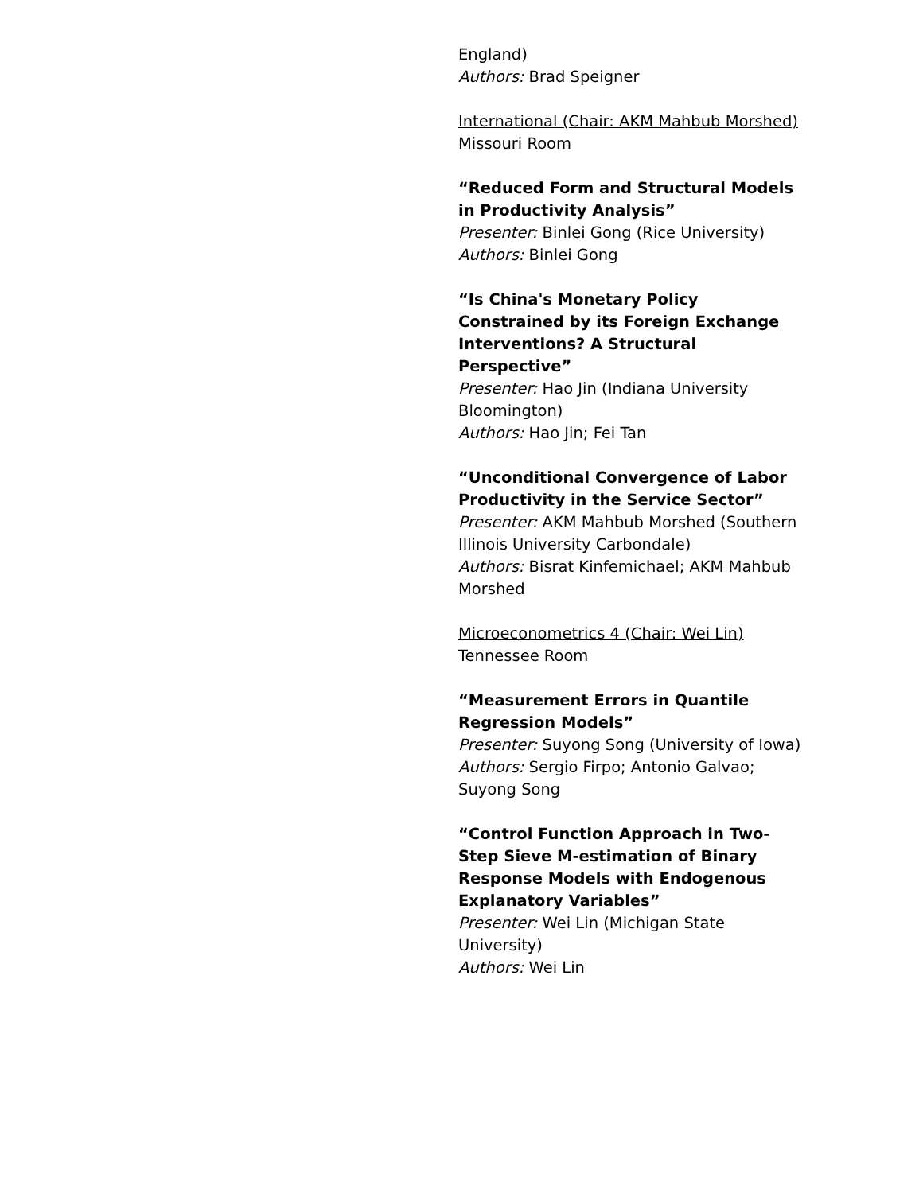England)
Authors: Brad Speigner
International (Chair: AKM Mahbub Morshed)
Missouri Room
“Reduced Form and Structural Models in Productivity Analysis”
Presenter: Binlei Gong (Rice University)
Authors: Binlei Gong
“Is China's Monetary Policy Constrained by its Foreign Exchange Interventions? A Structural Perspective”
Presenter: Hao Jin (Indiana University Bloomington)
Authors: Hao Jin; Fei Tan
“Unconditional Convergence of Labor Productivity in the Service Sector”
Presenter: AKM Mahbub Morshed (Southern Illinois University Carbondale)
Authors: Bisrat Kinfemichael; AKM Mahbub Morshed
Microeconometrics 4 (Chair: Wei Lin)
Tennessee Room
“Measurement Errors in Quantile Regression Models”
Presenter: Suyong Song (University of Iowa)
Authors: Sergio Firpo; Antonio Galvao; Suyong Song
“Control Function Approach in Two-Step Sieve M-estimation of Binary Response Models with Endogenous Explanatory Variables”
Presenter: Wei Lin (Michigan State University)
Authors: Wei Lin